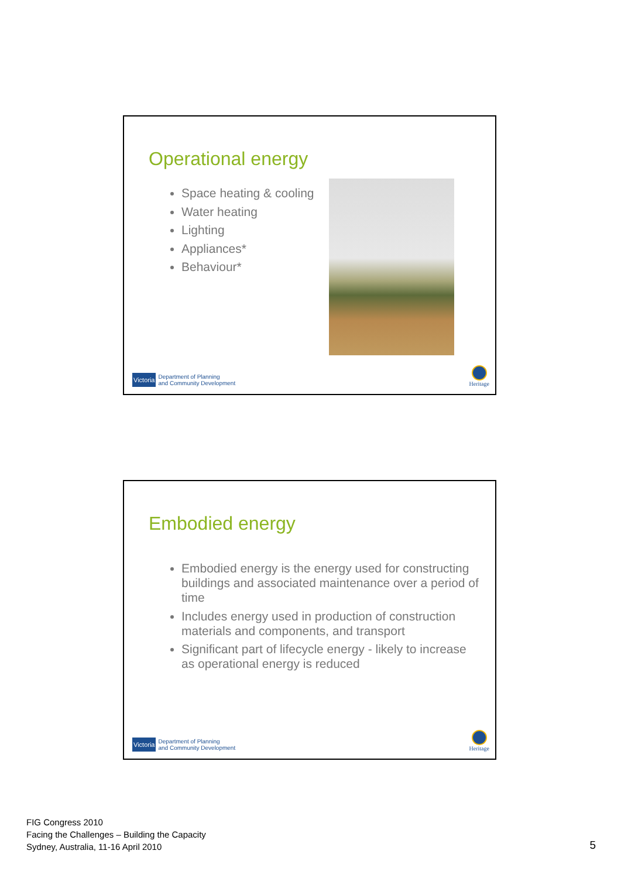Operational energy
Space heating & cooling
Water heating
Lighting
Appliances*
Behaviour*
Victoria Department of Planning
and Community Development
Heritage
Embodied energy
Embodied energy is the energy used for constructing buildings and associated maintenance over a period of time
Includes energy used in production of construction materials and components, and transport
Significant part of lifecycle energy - likely to increase as operational energy is reduced
Victoria Department of Planning
and Community Development
Heritage
FIG Congress 2010
Facing the Challenges – Building the Capacity
Sydney, Australia, 11-16 April 2010
5